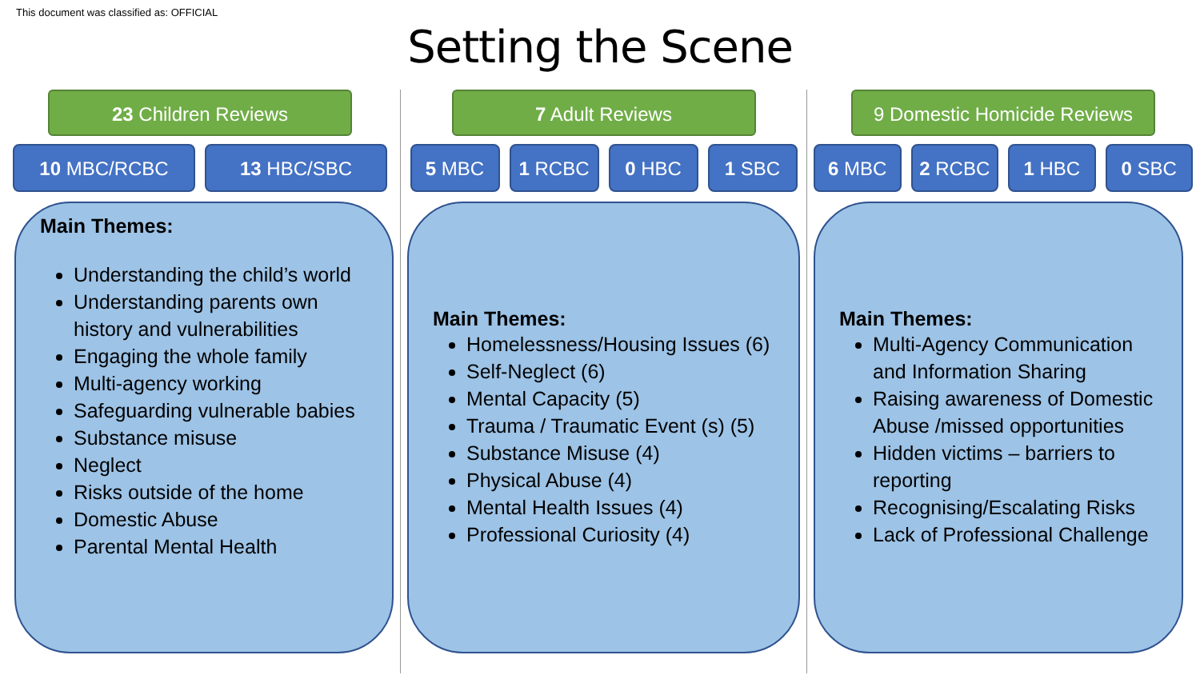This document was classified as: OFFICIAL
Setting the Scene
23 Children Reviews
10 MBC/RCBC 13 HBC/SBC
Main Themes:
Understanding the child’s world
Understanding parents own history and vulnerabilities
Engaging the whole family
Multi-agency working
Safeguarding vulnerable babies
Substance misuse
Neglect
Risks outside of the home
Domestic Abuse
Parental Mental Health
7 Adult Reviews
5 MBC 1 RCBC 0 HBC 1 SBC
Main Themes:
Homelessness/Housing Issues (6)
Self-Neglect (6)
Mental Capacity (5)
Trauma / Traumatic Event (s) (5)
Substance Misuse (4)
Physical Abuse (4)
Mental Health Issues (4)
Professional Curiosity (4)
9 Domestic Homicide Reviews
6 MBC 2 RCBC 1 HBC 0 SBC
Main Themes:
Multi-Agency Communication and Information Sharing
Raising awareness of Domestic Abuse /missed opportunities
Hidden victims – barriers to reporting
Recognising/Escalating Risks
Lack of Professional Challenge